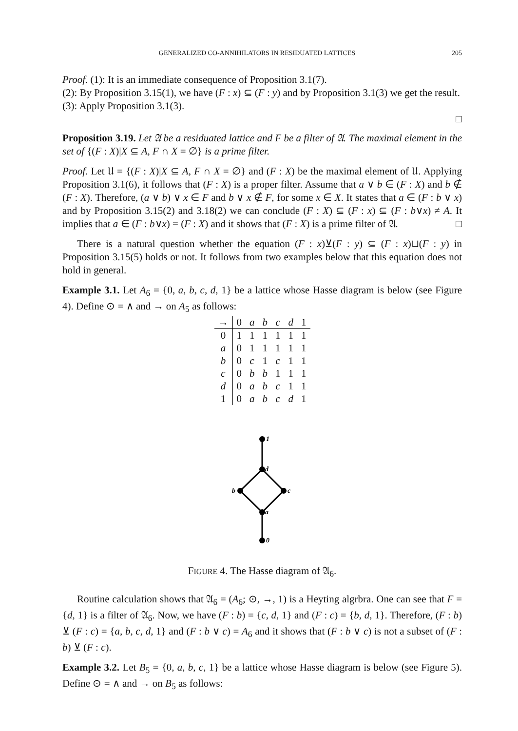GENERALIZED CO-ANNIHILATORS IN RESIDUATED LATTICES 205
Proof. (1): It is an immediate consequence of Proposition 3.1(7).
(2): By Proposition 3.15(1), we have (F : x) ⊆ (F : y) and by Proposition 3.1(3) we get the result.
(3): Apply Proposition 3.1(3).
□
Proposition 3.19. Let 𝔄 be a residuated lattice and F be a filter of 𝔄. The maximal element in the set of {(F : X)|X ⊆ A, F ∩ X = ∅} is a prime filter.
Proof. Let 𝔘 = {(F : X)|X ⊆ A, F ∩ X = ∅} and (F : X) be the maximal element of 𝔘. Applying Proposition 3.1(6), it follows that (F : X) is a proper filter. Assume that a ∨ b ∈ (F : X) and b ∉ (F : X). Therefore, (a ∨ b) ∨ x ∈ F and b ∨ x ∉ F, for some x ∈ X. It states that a ∈ (F : b ∨ x) and by Proposition 3.15(2) and 3.18(2) we can conclude (F : X) ⊆ (F : x) ⊆ (F : b∨x) ≠ A. It implies that a ∈ (F : b∨x) = (F : X) and it shows that (F : X) is a prime filter of 𝔄. □
There is a natural question whether the equation (F : x)⊻(F : y) ⊆ (F : x)⊔(F : y) in Proposition 3.15(5) holds or not. It follows from two examples below that this equation does not hold in general.
Example 3.1. Let A<sub>6</sub> = {0, a, b, c, d, 1} be a lattice whose Hasse diagram is below (see Figure 4). Define ⊙ = ∧ and → on A<sub>5</sub> as follows:
| → | 0 | a | b | c | d | 1 |
| --- | --- | --- | --- | --- | --- | --- |
| 0 | 1 | 1 | 1 | 1 | 1 | 1 |
| a | 0 | 1 | 1 | 1 | 1 | 1 |
| b | 0 | c | 1 | c | 1 | 1 |
| c | 0 | b | b | 1 | 1 | 1 |
| d | 0 | a | b | c | 1 | 1 |
| 1 | 0 | a | b | c | d | 1 |
1
d
b
c
a
0
FIGURE 4. The Hasse diagram of 𝔄<sub>6</sub>.
Routine calculation shows that 𝔄<sub>6</sub> = (A<sub>6</sub>; ⊙, →, 1) is a Heyting algrbra. One can see that F = {d, 1} is a filter of 𝔄<sub>6</sub>. Now, we have (F : b) = {c, d, 1} and (F : c) = {b, d, 1}. Therefore, (F : b) ⊻ (F : c) = {a, b, c, d, 1} and (F : b ∨ c) = A<sub>6</sub> and it shows that (F : b ∨ c) is not a subset of (F : b) ⊻ (F : c).
Example 3.2. Let B<sub>5</sub> = {0, a, b, c, 1} be a lattice whose Hasse diagram is below (see Figure 5). Define ⊙ = ∧ and → on B<sub>5</sub> as follows: